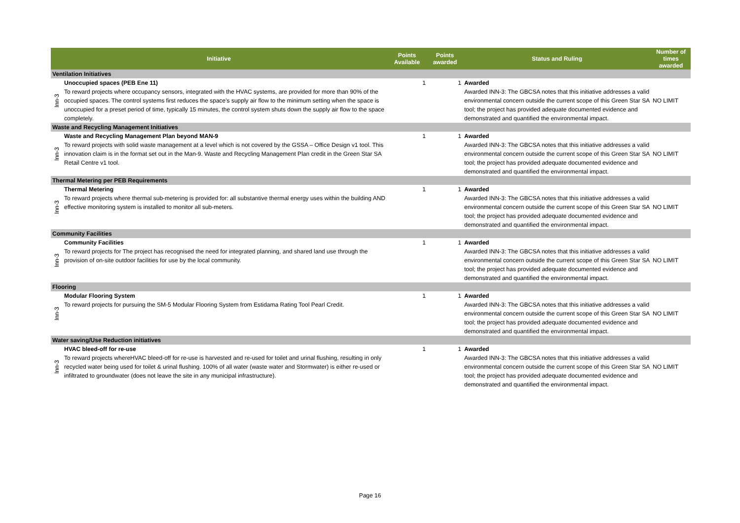| Initiative | | Points Available | Points awarded | Status and Ruling | Number of times awarded |
| --- | --- | --- | --- | --- | --- |
| Ventilation Initiatives | | | | | |
| Inn-3 | Unoccupied spaces (PEB Ene 11) To reward projects where occupancy sensors, integrated with the HVAC systems, are provided for more than 90% of the occupied spaces. The control systems first reduces the space's supply air flow to the minimum setting when the space is unoccupied for a preset period of time, typically 15 minutes, the control system shuts down the supply air flow to the space completely. | 1 | 1 | Awarded Awarded INN-3: The GBCSA notes that this initiative addresses a valid environmental concern outside the current scope of this Green Star SA tool; the project has provided adequate documented evidence and demonstrated and quantified the environmental impact. | NO LIMIT |
| Waste and Recycling Management Initiatives | | | | | |
| Inn-3 | Waste and Recycling Management Plan beyond MAN-9 To reward projects with solid waste management at a level which is not covered by the GSSA – Office Design v1 tool. This innovation claim is in the format set out in the Man-9. Waste and Recycling Management Plan credit in the Green Star SA Retail Centre v1 tool. | 1 | 1 | Awarded Awarded INN-3: The GBCSA notes that this initiative addresses a valid environmental concern outside the current scope of this Green Star SA tool; the project has provided adequate documented evidence and demonstrated and quantified the environmental impact. | NO LIMIT |
| Thermal Metering per PEB Requirements | | | | | |
| Inn-3 | Thermal Metering To reward projects where thermal sub-metering is provided for: all substantive thermal energy uses within the building AND effective monitoring system is installed to monitor all sub-meters. | 1 | 1 | Awarded Awarded INN-3: The GBCSA notes that this initiative addresses a valid environmental concern outside the current scope of this Green Star SA tool; the project has provided adequate documented evidence and demonstrated and quantified the environmental impact. | NO LIMIT |
| Community Facilities | | | | | |
| Inn-3 | Community Facilities To reward projects for The project has recognised the need for integrated planning, and shared land use through the provision of on-site outdoor facilities for use by the local community. | 1 | 1 | Awarded Awarded INN-3: The GBCSA notes that this initiative addresses a valid environmental concern outside the current scope of this Green Star SA tool; the project has provided adequate documented evidence and demonstrated and quantified the environmental impact. | NO LIMIT |
| Flooring | | | | | |
| Inn-3 | Modular Flooring System To reward projects for pursuing the SM-5 Modular Flooring System from Estidama Rating Tool Pearl Credit. | 1 | 1 | Awarded Awarded INN-3: The GBCSA notes that this initiative addresses a valid environmental concern outside the current scope of this Green Star SA tool; the project has provided adequate documented evidence and demonstrated and quantified the environmental impact. | NO LIMIT |
| Water saving/Use Reduction initiatives | | | | | |
| Inn-3 | HVAC bleed-off for re-use To reward projects whereHVAC bleed-off for re-use is harvested and re-used for toilet and urinal flushing, resulting in only recycled water being used for toilet & urinal flushing. 100% of all water (waste water and Stormwater) is either re-used or infiltrated to groundwater (does not leave the site in any municipal infrastructure). | 1 | 1 | Awarded Awarded INN-3: The GBCSA notes that this initiative addresses a valid environmental concern outside the current scope of this Green Star SA tool; the project has provided adequate documented evidence and demonstrated and quantified the environmental impact. | NO LIMIT |
Page 16